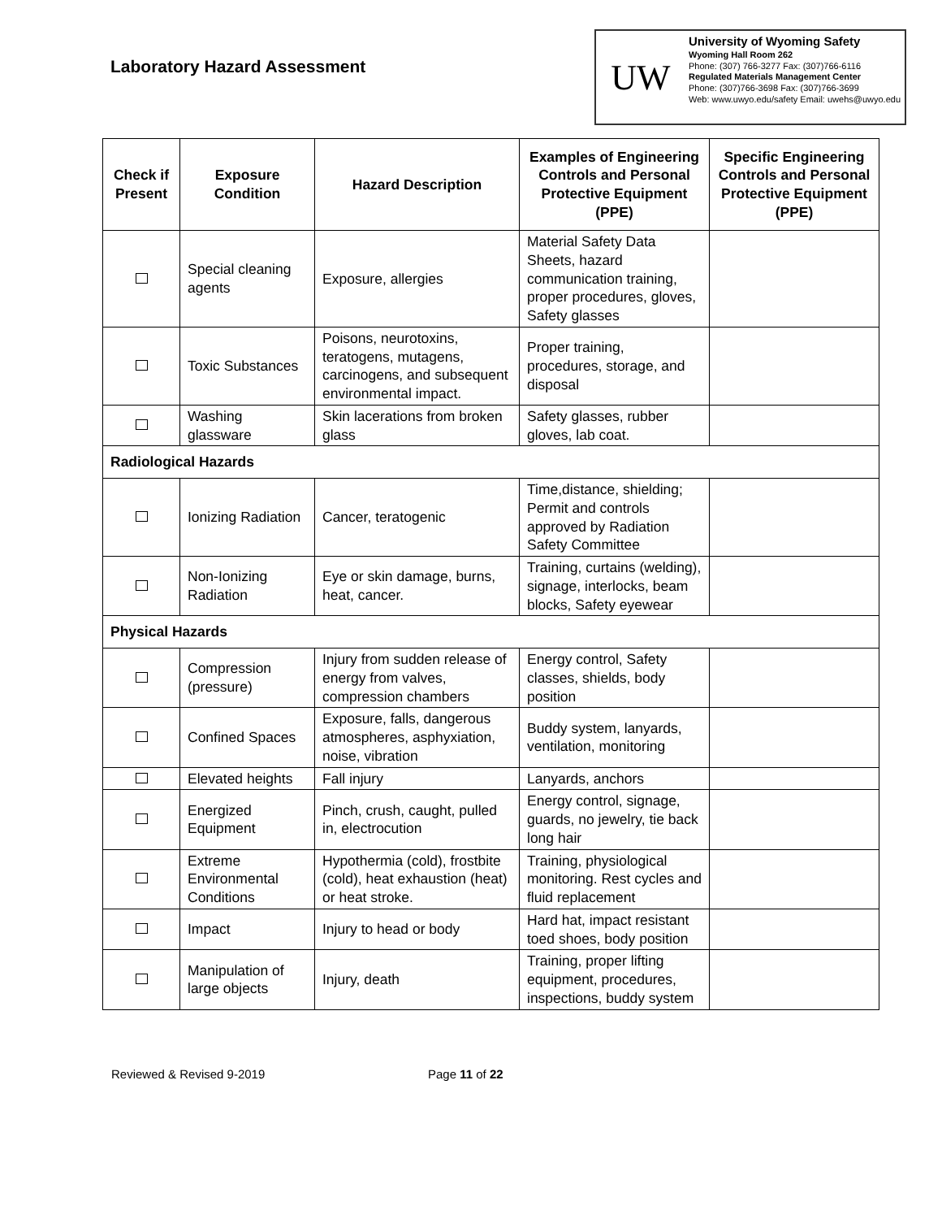Laboratory Hazard Assessment
UW
University of Wyoming Safety
Wyoming Hall Room 262
Phone: (307) 766-3277 Fax: (307)766-6116
Regulated Materials Management Center
Phone: (307)766-3698 Fax: (307)766-3699
Web: www.uwyo.edu/safety Email: uwehs@uwyo.edu
| Check if Present | Exposure Condition | Hazard Description | Examples of Engineering Controls and Personal Protective Equipment (PPE) | Specific Engineering Controls and Personal Protective Equipment (PPE) |
| --- | --- | --- | --- | --- |
| | Special cleaning agents | Exposure, allergies | Material Safety Data Sheets, hazard communication training, proper procedures, gloves, Safety glasses | |
| | Toxic Substances | Poisons, neurotoxins, teratogens, mutagens, carcinogens, and subsequent environmental impact. | Proper training, procedures, storage, and disposal | |
| | Washing glassware | Skin lacerations from broken glass | Safety glasses, rubber gloves, lab coat. | |
| Radiological Hazards | | | | |
| | Ionizing Radiation | Cancer, teratogenic | Time,distance, shielding; Permit and controls approved by Radiation Safety Committee | |
| | Non-Ionizing Radiation | Eye or skin damage, burns, heat, cancer. | Training, curtains (welding), signage, interlocks, beam blocks, Safety eyewear | |
| Physical Hazards | | | | |
| | Compression (pressure) | Injury from sudden release of energy from valves, compression chambers | Energy control, Safety classes, shields, body position | |
| | Confined Spaces | Exposure, falls, dangerous atmospheres, asphyxiation, noise, vibration | Buddy system, lanyards, ventilation, monitoring | |
| | Elevated heights | Fall injury | Lanyards, anchors | |
| | Energized Equipment | Pinch, crush, caught, pulled in, electrocution | Energy control, signage, guards, no jewelry, tie back long hair | |
| | Extreme Environmental Conditions | Hypothermia (cold), frostbite (cold), heat exhaustion (heat) or heat stroke. | Training, physiological monitoring. Rest cycles and fluid replacement | |
| | Impact | Injury to head or body | Hard hat, impact resistant toed shoes, body position | |
| | Manipulation of large objects | Injury, death | Training, proper lifting equipment, procedures, inspections, buddy system | |
Reviewed & Revised 9-2019 Page 11 of 22